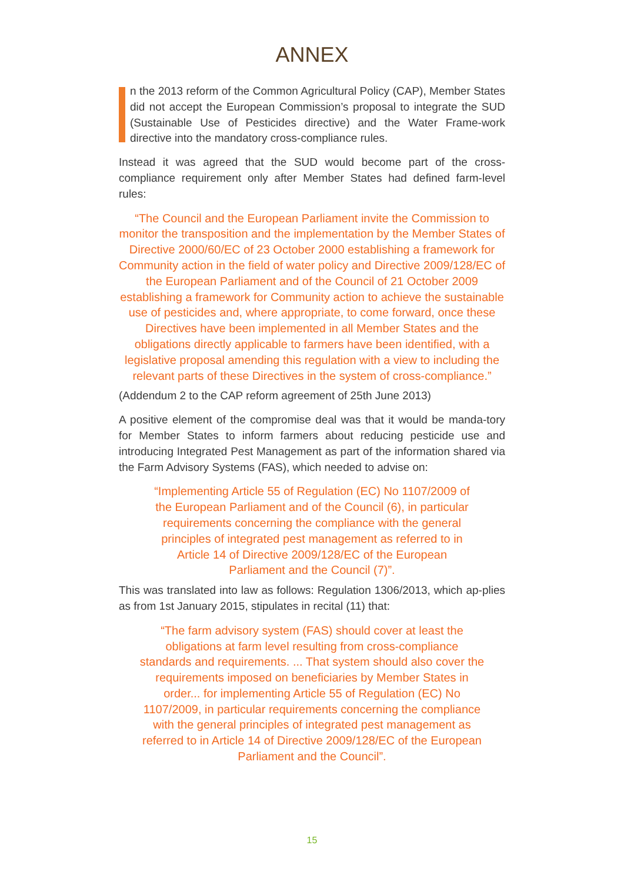ANNEX
n the 2013 reform of the Common Agricultural Policy (CAP), Member States did not accept the European Commission’s proposal to integrate the SUD (Sustainable Use of Pesticides directive) and the Water Frame-work directive into the mandatory cross-compliance rules.
Instead it was agreed that the SUD would become part of the cross-compliance requirement only after Member States had defined farm-level rules:
“The Council and the European Parliament invite the Commission to monitor the transposition and the implementation by the Member States of Directive 2000/60/EC of 23 October 2000 establishing a framework for Community action in the field of water policy and Directive 2009/128/EC of the European Parliament and of the Council of 21 October 2009 establishing a framework for Community action to achieve the sustainable use of pesticides and, where appropriate, to come forward, once these Directives have been implemented in all Member States and the obligations directly applicable to farmers have been identified, with a legislative proposal amending this regulation with a view to including the relevant parts of these Directives in the system of cross-compliance.”
(Addendum 2 to the CAP reform agreement of 25th June 2013)
A positive element of the compromise deal was that it would be manda-tory for Member States to inform farmers about reducing pesticide use and introducing Integrated Pest Management as part of the information shared via the Farm Advisory Systems (FAS), which needed to advise on:
“Implementing Article 55 of Regulation (EC) No 1107/2009 of the European Parliament and of the Council (6), in particular requirements concerning the compliance with the general principles of integrated pest management as referred to in Article 14 of Directive 2009/128/EC of the European Parliament and the Council (7)”.
This was translated into law as follows: Regulation 1306/2013, which ap-plies as from 1st January 2015, stipulates in recital (11) that:
“The farm advisory system (FAS) should cover at least the obligations at farm level resulting from cross-compliance standards and requirements. ... That system should also cover the requirements imposed on beneficiaries by Member States in order... for implementing Article 55 of Regulation (EC) No 1107/2009, in particular requirements concerning the compliance with the general principles of integrated pest management as referred to in Article 14 of Directive 2009/128/EC of the European Parliament and the Council”.
15